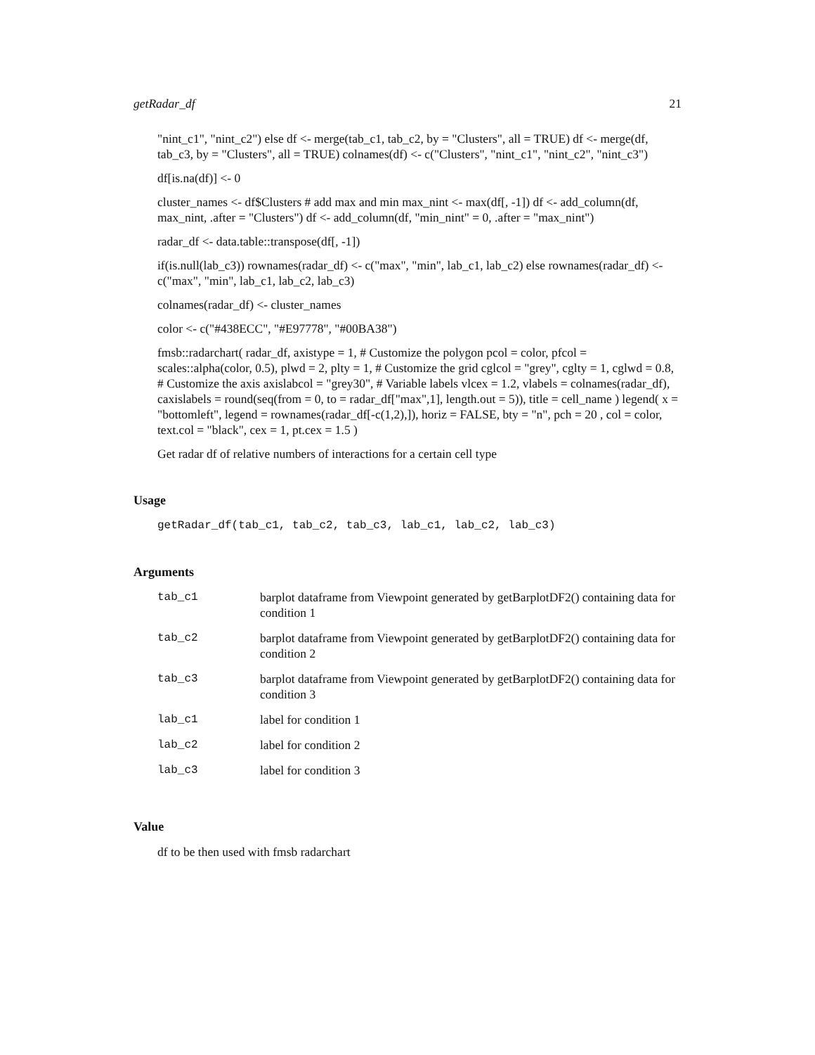getRadar_df 21
"nint_c1", "nint_c2") else df <- merge(tab_c1, tab_c2, by = "Clusters", all = TRUE) df <- merge(df, tab_c3, by = "Clusters", all = TRUE) colnames(df) <- c("Clusters", "nint_c1", "nint_c2", "nint_c3")
df[is.na(df)] <- 0
cluster_names <- df$Clusters # add max and min max_nint <- max(df[, -1]) df <- add_column(df, max_nint, .after = "Clusters") df <- add_column(df, "min_nint" = 0, .after = "max_nint")
radar_df <- data.table::transpose(df[, -1])
if(is.null(lab_c3)) rownames(radar_df) <- c("max", "min", lab_c1, lab_c2) else rownames(radar_df) <- c("max", "min", lab_c1, lab_c2, lab_c3)
colnames(radar_df) <- cluster_names
color <- c("#438ECC", "#E97778", "#00BA38")
fmsb::radarchart( radar_df, axistype = 1, # Customize the polygon pcol = color, pfcol = scales::alpha(color, 0.5), plwd = 2, plty = 1, # Customize the grid cglcol = "grey", cglty = 1, cglwd = 0.8, # Customize the axis axislabcol = "grey30", # Variable labels vlcex = 1.2, vlabels = colnames(radar_df), caxislabels = round(seq(from = 0, to = radar_df["max",1], length.out = 5)), title = cell_name ) legend( x = "bottomleft", legend = rownames(radar_df[-c(1,2),]), horiz = FALSE, bty = "n", pch = 20 , col = color, text.col = "black", cex = 1, pt.cex = 1.5 )
Get radar df of relative numbers of interactions for a certain cell type
Usage
getRadar_df(tab_c1, tab_c2, tab_c3, lab_c1, lab_c2, lab_c3)
Arguments
| tab_c1 | barplot dataframe from Viewpoint generated by getBarplotDF2() containing data for condition 1 |
| tab_c2 | barplot dataframe from Viewpoint generated by getBarplotDF2() containing data for condition 2 |
| tab_c3 | barplot dataframe from Viewpoint generated by getBarplotDF2() containing data for condition 3 |
| lab_c1 | label for condition 1 |
| lab_c2 | label for condition 2 |
| lab_c3 | label for condition 3 |
Value
df to be then used with fmsb radarchart